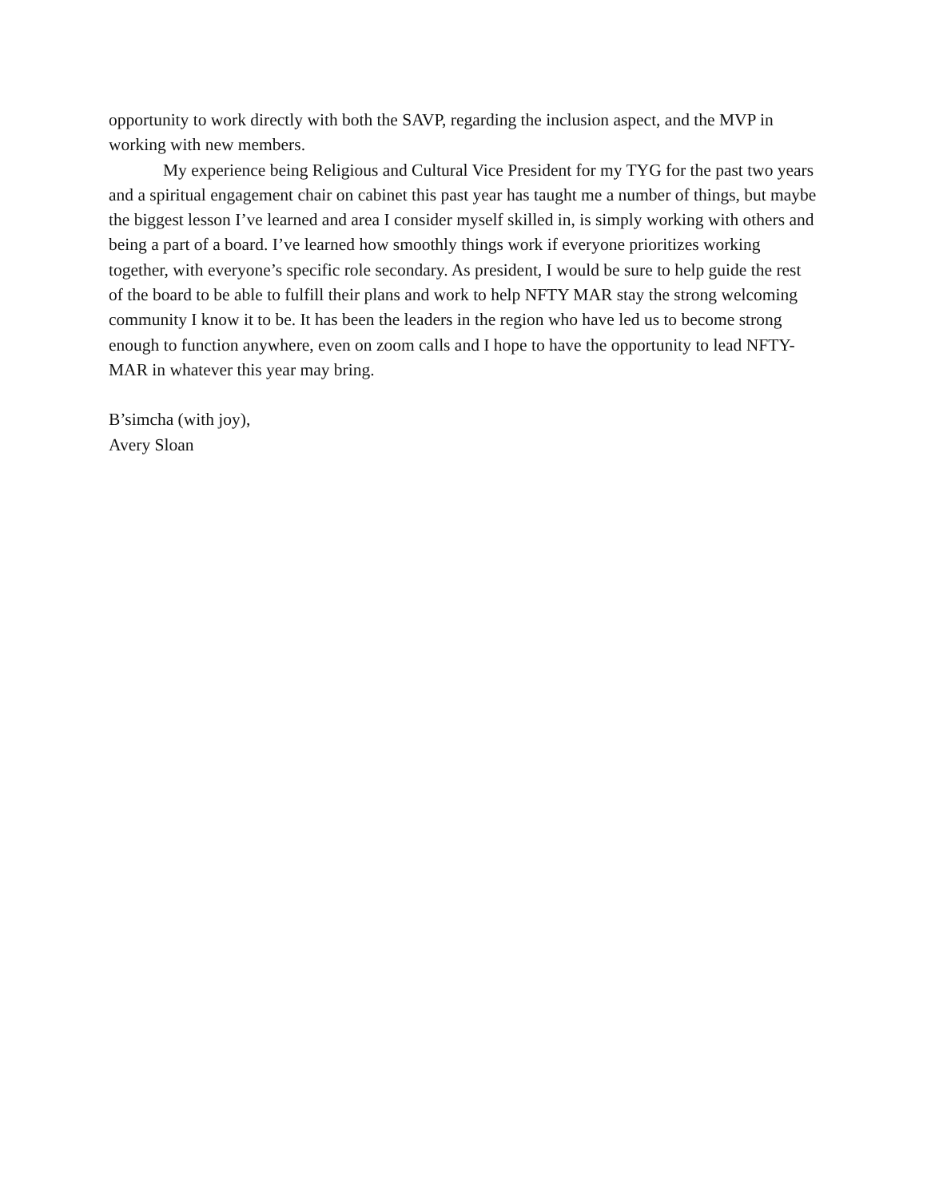opportunity to work directly with both the SAVP, regarding the inclusion aspect, and the MVP in working with new members.
My experience being Religious and Cultural Vice President for my TYG for the past two years and a spiritual engagement chair on cabinet this past year has taught me a number of things, but maybe the biggest lesson I’ve learned and area I consider myself skilled in, is simply working with others and being a part of a board. I’ve learned how smoothly things work if everyone prioritizes working together, with everyone’s specific role secondary. As president, I would be sure to help guide the rest of the board to be able to fulfill their plans and work to help NFTY MAR stay the strong welcoming community I know it to be. It has been the leaders in the region who have led us to become strong enough to function anywhere, even on zoom calls and I hope to have the opportunity to lead NFTY-MAR in whatever this year may bring.
B’simcha (with joy),
Avery Sloan